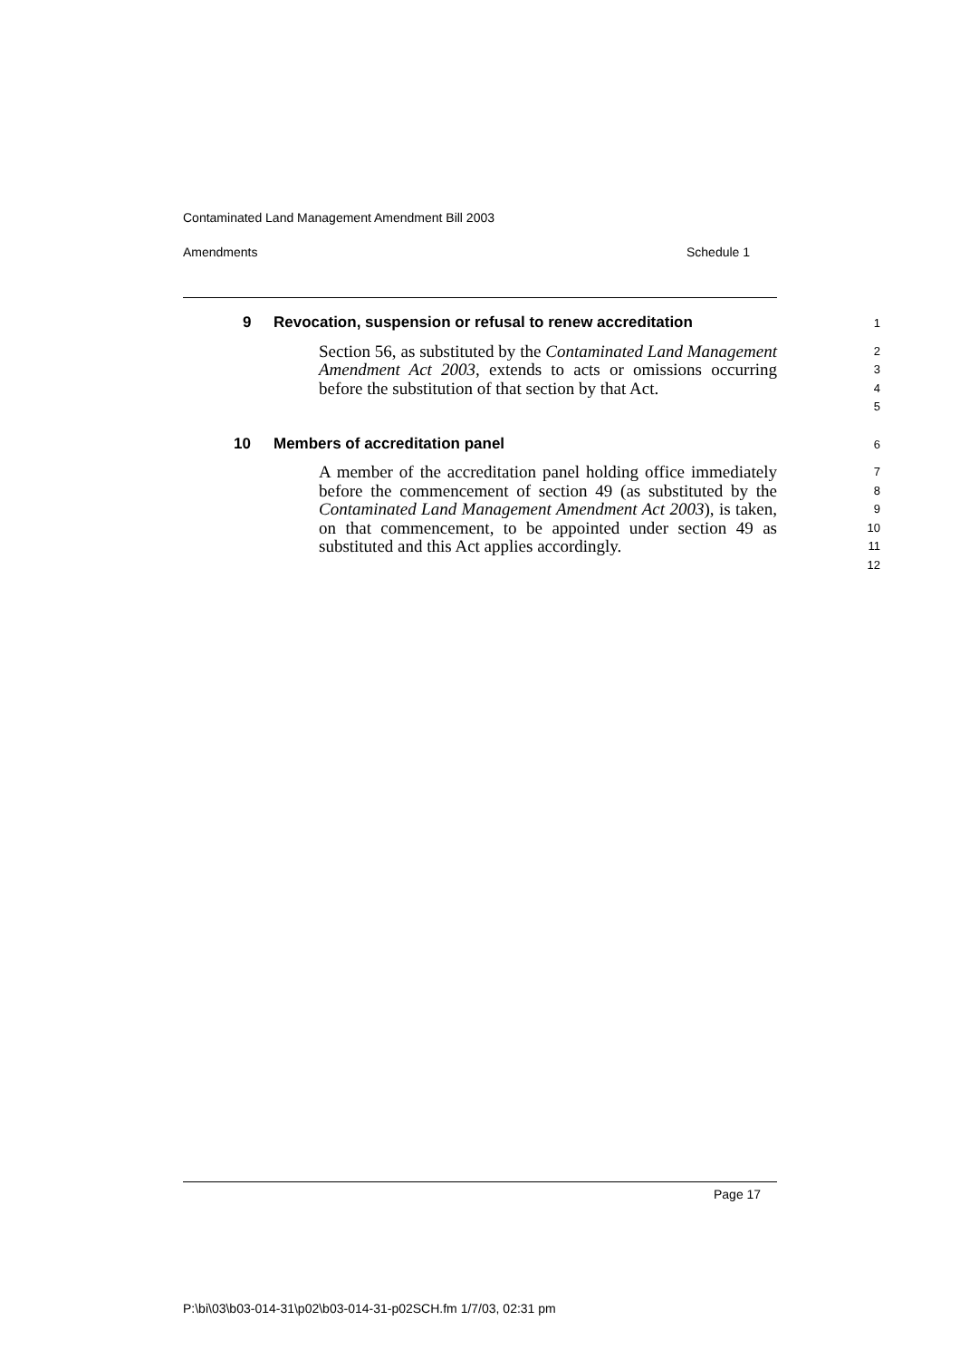Contaminated Land Management Amendment Bill 2003
Amendments Schedule 1
9 Revocation, suspension or refusal to renew accreditation
1
Section 56, as substituted by the Contaminated Land Management Amendment Act 2003, extends to acts or omissions occurring before the substitution of that section by that Act.
2
3
4
5
10 Members of accreditation panel
6
A member of the accreditation panel holding office immediately before the commencement of section 49 (as substituted by the Contaminated Land Management Amendment Act 2003), is taken, on that commencement, to be appointed under section 49 as substituted and this Act applies accordingly.
7
8
9
10
11
12
Page 17
P:\bi\03\b03-014-31\p02\b03-014-31-p02SCH.fm 1/7/03, 02:31 pm